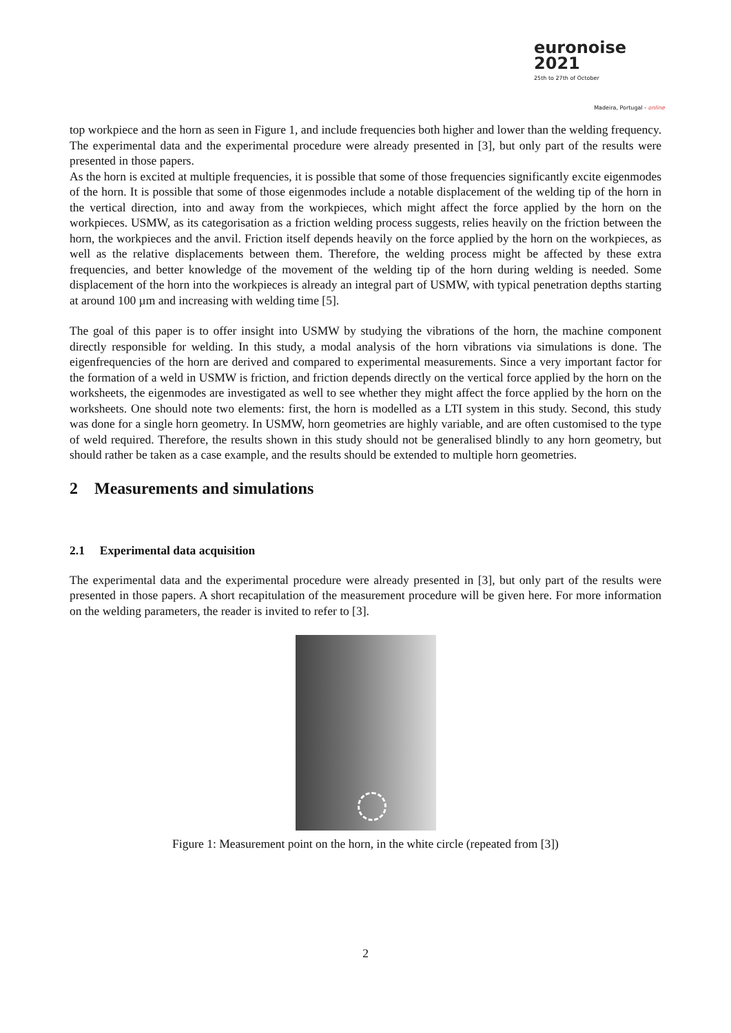euronoise 2021
25th to 27th of October
Madeira, Portugal - online
top workpiece and the horn as seen in Figure 1, and include frequencies both higher and lower than the welding frequency. The experimental data and the experimental procedure were already presented in [3], but only part of the results were presented in those papers.
As the horn is excited at multiple frequencies, it is possible that some of those frequencies significantly excite eigenmodes of the horn. It is possible that some of those eigenmodes include a notable displacement of the welding tip of the horn in the vertical direction, into and away from the workpieces, which might affect the force applied by the horn on the workpieces. USMW, as its categorisation as a friction welding process suggests, relies heavily on the friction between the horn, the workpieces and the anvil. Friction itself depends heavily on the force applied by the horn on the workpieces, as well as the relative displacements between them. Therefore, the welding process might be affected by these extra frequencies, and better knowledge of the movement of the welding tip of the horn during welding is needed. Some displacement of the horn into the workpieces is already an integral part of USMW, with typical penetration depths starting at around 100 µm and increasing with welding time [5].
The goal of this paper is to offer insight into USMW by studying the vibrations of the horn, the machine component directly responsible for welding. In this study, a modal analysis of the horn vibrations via simulations is done. The eigenfrequencies of the horn are derived and compared to experimental measurements. Since a very important factor for the formation of a weld in USMW is friction, and friction depends directly on the vertical force applied by the horn on the worksheets, the eigenmodes are investigated as well to see whether they might affect the force applied by the horn on the worksheets. One should note two elements: first, the horn is modelled as a LTI system in this study. Second, this study was done for a single horn geometry. In USMW, horn geometries are highly variable, and are often customised to the type of weld required. Therefore, the results shown in this study should not be generalised blindly to any horn geometry, but should rather be taken as a case example, and the results should be extended to multiple horn geometries.
2 Measurements and simulations
2.1 Experimental data acquisition
The experimental data and the experimental procedure were already presented in [3], but only part of the results were presented in those papers. A short recapitulation of the measurement procedure will be given here. For more information on the welding parameters, the reader is invited to refer to [3].
Figure 1: Measurement point on the horn, in the white circle (repeated from [3])
2